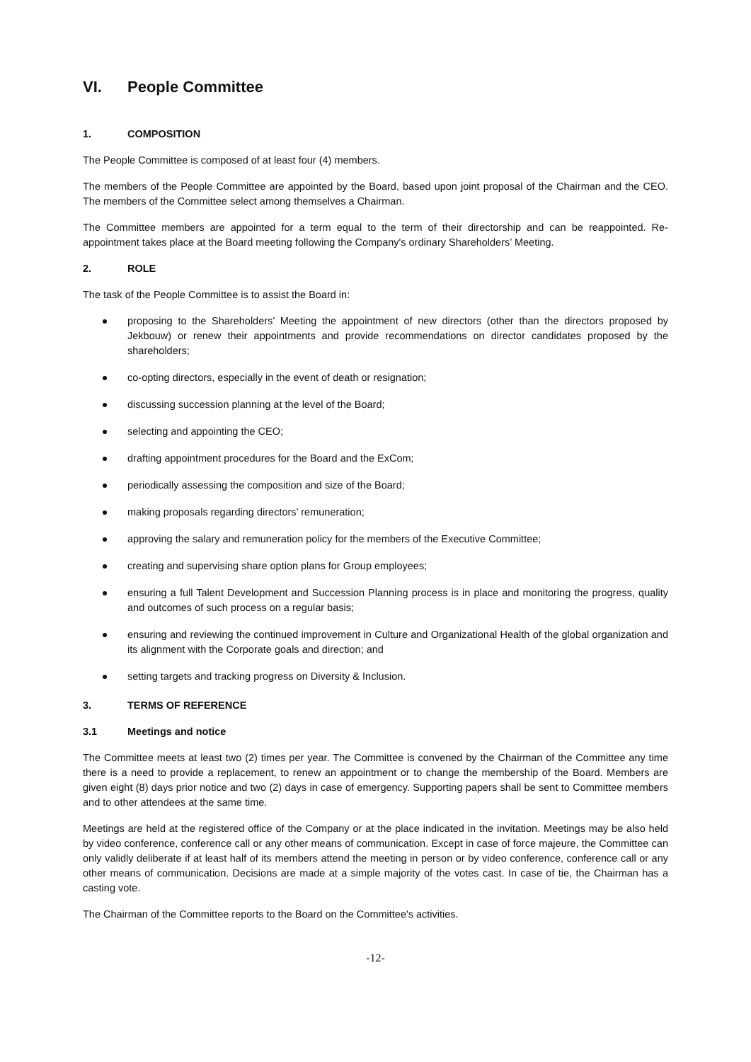VI. People Committee
1. COMPOSITION
The People Committee is composed of at least four (4) members.
The members of the People Committee are appointed by the Board, based upon joint proposal of the Chairman and the CEO. The members of the Committee select among themselves a Chairman.
The Committee members are appointed for a term equal to the term of their directorship and can be reappointed. Re-appointment takes place at the Board meeting following the Company's ordinary Shareholders’ Meeting.
2. ROLE
The task of the People Committee is to assist the Board in:
proposing to the Shareholders’ Meeting the appointment of new directors (other than the directors proposed by Jekbouw) or renew their appointments and provide recommendations on director candidates proposed by the shareholders;
co-opting directors, especially in the event of death or resignation;
discussing succession planning at the level of the Board;
selecting and appointing the CEO;
drafting appointment procedures for the Board and the ExCom;
periodically assessing the composition and size of the Board;
making proposals regarding directors’ remuneration;
approving the salary and remuneration policy for the members of the Executive Committee;
creating and supervising share option plans for Group employees;
ensuring a full Talent Development and Succession Planning process is in place and monitoring the progress, quality and outcomes of such process on a regular basis;
ensuring and reviewing the continued improvement in Culture and Organizational Health of the global organization and its alignment with the Corporate goals and direction; and
setting targets and tracking progress on Diversity & Inclusion.
3. TERMS OF REFERENCE
3.1 Meetings and notice
The Committee meets at least two (2) times per year. The Committee is convened by the Chairman of the Committee any time there is a need to provide a replacement, to renew an appointment or to change the membership of the Board. Members are given eight (8) days prior notice and two (2) days in case of emergency. Supporting papers shall be sent to Committee members and to other attendees at the same time.
Meetings are held at the registered office of the Company or at the place indicated in the invitation. Meetings may be also held by video conference, conference call or any other means of communication. Except in case of force majeure, the Committee can only validly deliberate if at least half of its members attend the meeting in person or by video conference, conference call or any other means of communication. Decisions are made at a simple majority of the votes cast. In case of tie, the Chairman has a casting vote.
The Chairman of the Committee reports to the Board on the Committee's activities.
-12-